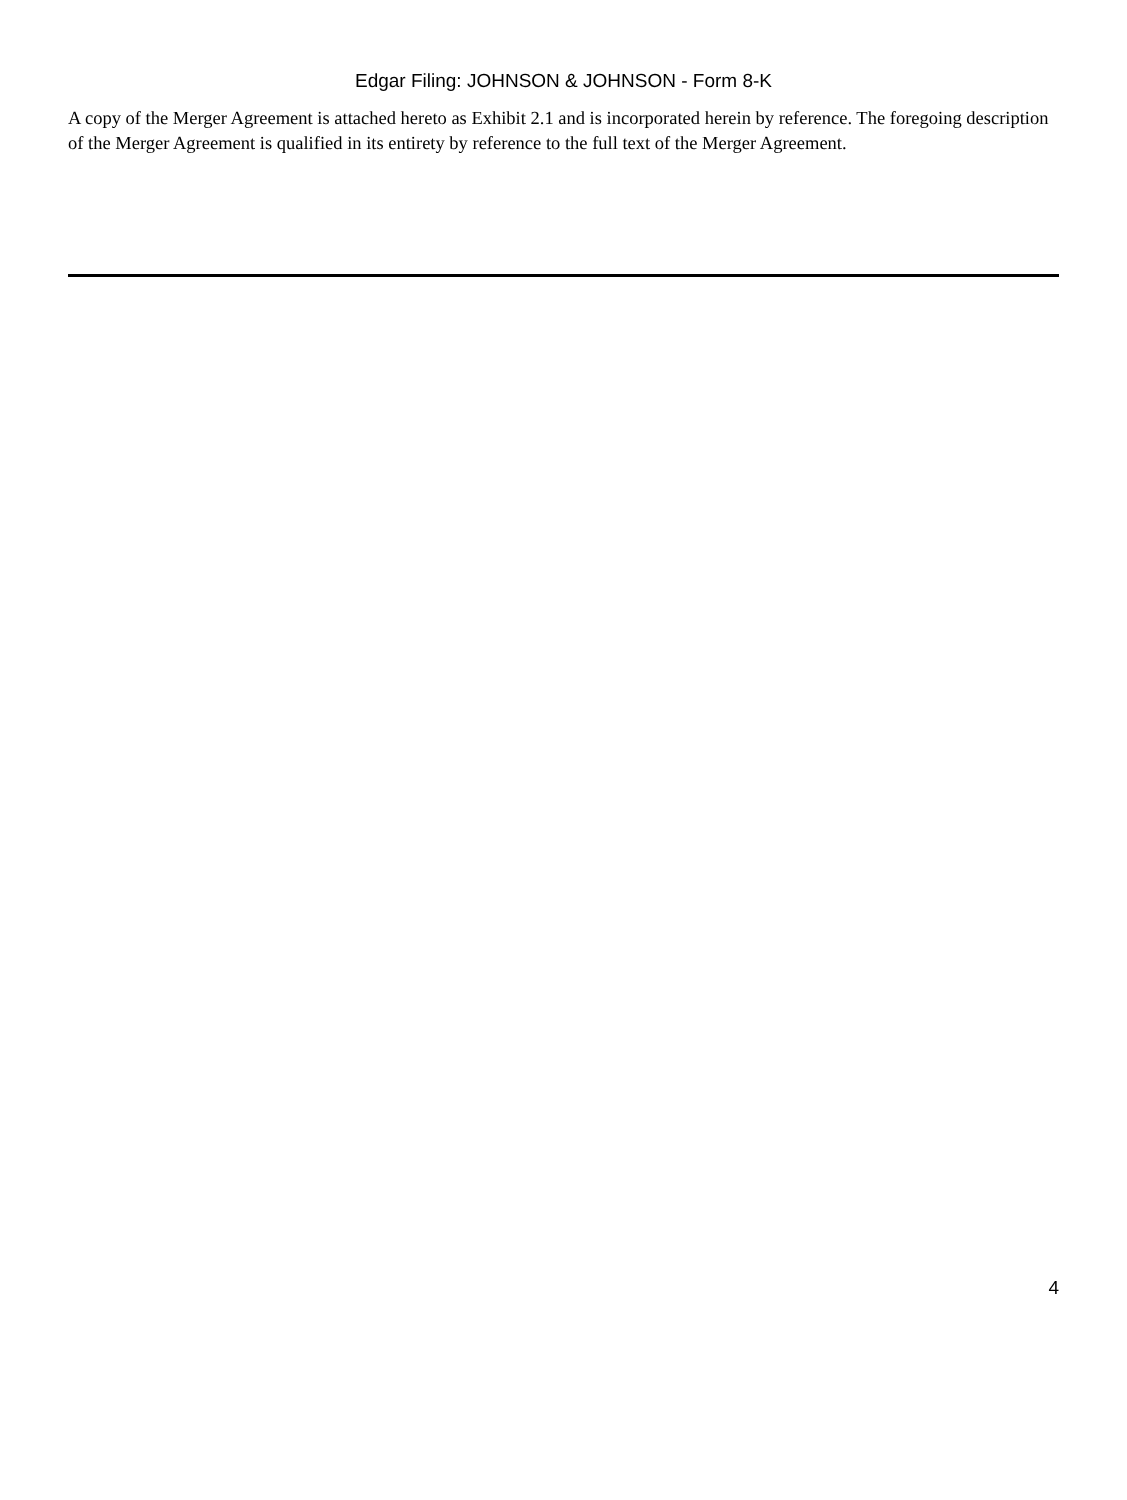Edgar Filing: JOHNSON & JOHNSON - Form 8-K
A copy of the Merger Agreement is attached hereto as Exhibit 2.1 and is incorporated herein by reference. The foregoing description of the Merger Agreement is qualified in its entirety by reference to the full text of the Merger Agreement.
4